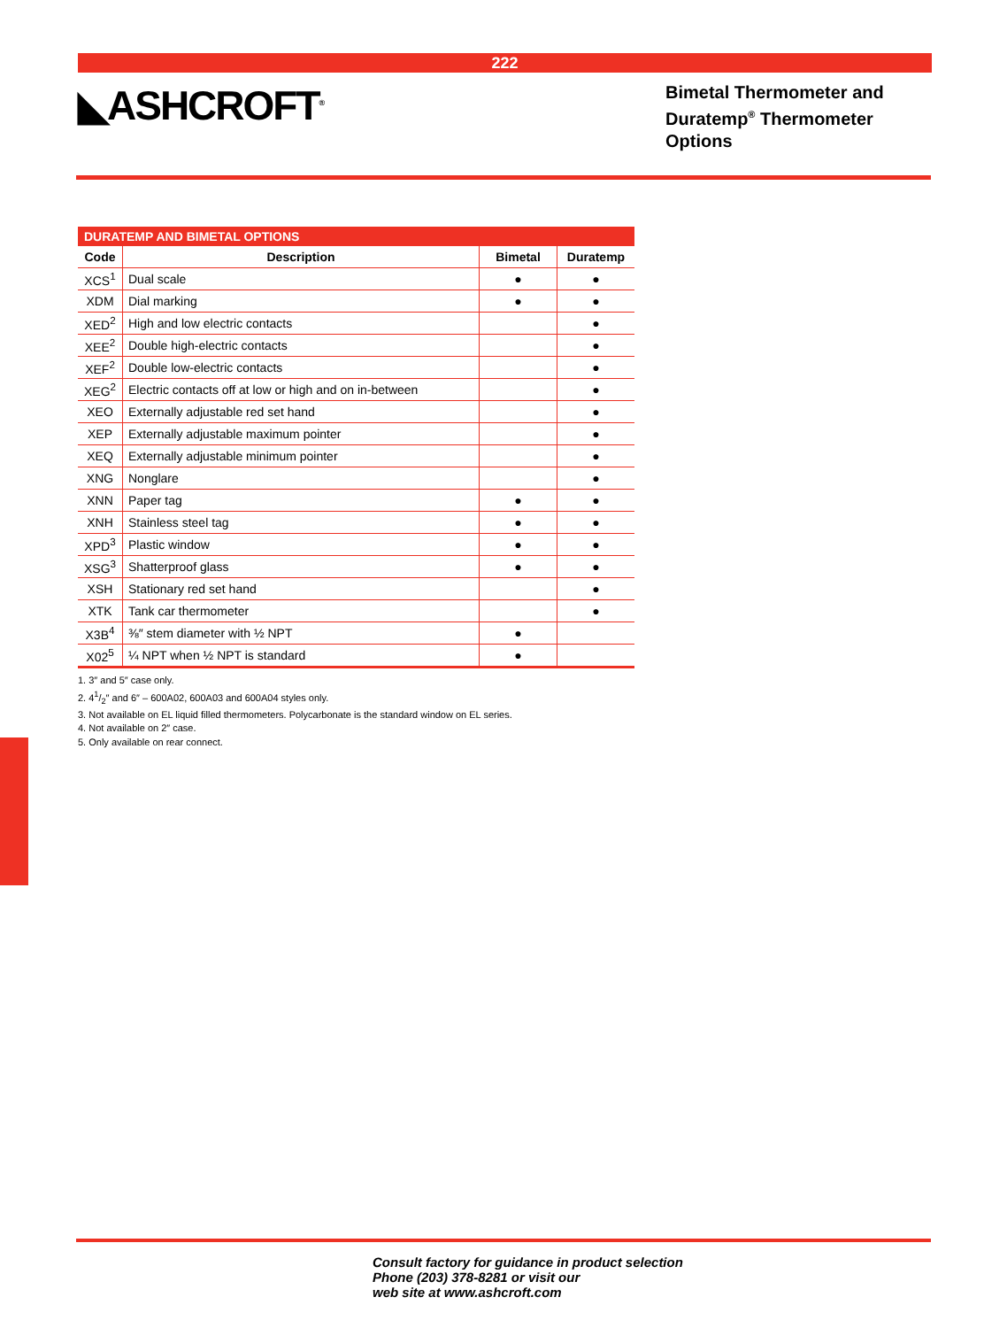222
◣ASHCROFT<sup>®</sup>
Bimetal Thermometer and
Duratemp<sup>®</sup> Thermometer
Options
DURATEMP AND BIMETAL OPTIONS
| Code | Description | Bimetal | Duratemp |
| --- | --- | --- | --- |
| XCS<sup>1</sup> | Dual scale | ● | ● |
| XDM | Dial marking | ● | ● |
| XED<sup>2</sup> | High and low electric contacts | | ● |
| XEE<sup>2</sup> | Double high-electric contacts | | ● |
| XEF<sup>2</sup> | Double low-electric contacts | | ● |
| XEG<sup>2</sup> | Electric contacts off at low or high and on in-between | | ● |
| XEO | Externally adjustable red set hand | | ● |
| XEP | Externally adjustable maximum pointer | | ● |
| XEQ | Externally adjustable minimum pointer | | ● |
| XNG | Nonglare | | ● |
| XNN | Paper tag | ● | ● |
| XNH | Stainless steel tag | ● | ● |
| XPD<sup>3</sup> | Plastic window | ● | ● |
| XSG<sup>3</sup> | Shatterproof glass | ● | ● |
| XSH | Stationary red set hand | | ● |
| XTK | Tank car thermometer | | ● |
| X3B<sup>4</sup> | ⅜″ stem diameter with ½ NPT | ● | |
| X02<sup>5</sup> | ¼ NPT when ½ NPT is standard | ● | |
1. 3″ and 5″ case only.
2. 41/2″ and 6″ – 600A02, 600A03 and 600A04 styles only.
3. Not available on EL liquid filled thermometers. Polycarbonate is the standard window on EL series.
4. Not available on 2″ case.
5. Only available on rear connect.
Consult factory for guidance in product selection
Phone (203) 378-8281 or visit our
web site at www.ashcroft.com